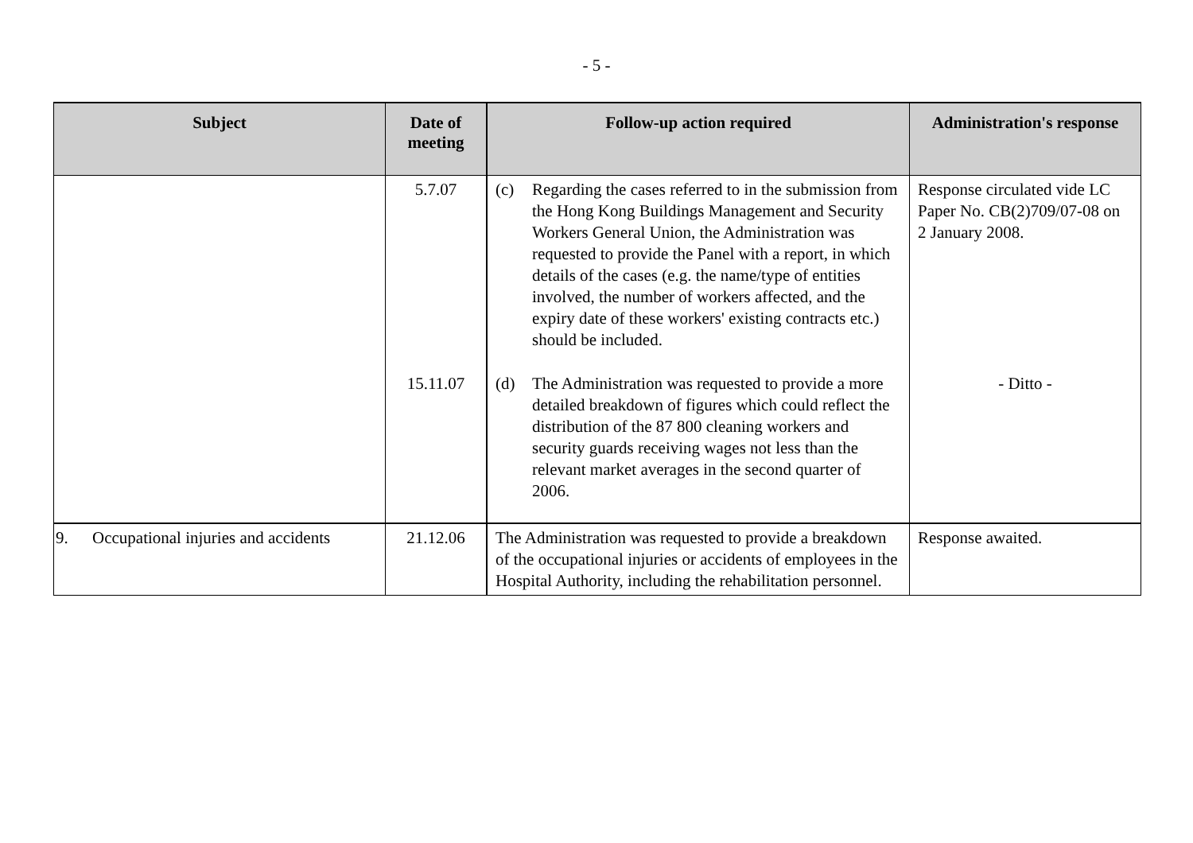- 5 -
| Subject | Date of meeting | Follow-up action required | Administration's response |
| --- | --- | --- | --- |
| | 5.7.07 | (c) Regarding the cases referred to in the submission from the Hong Kong Buildings Management and Security Workers General Union, the Administration was requested to provide the Panel with a report, in which details of the cases (e.g. the name/type of entities involved, the number of workers affected, and the expiry date of these workers' existing contracts etc.) should be included. | Response circulated vide LC Paper No. CB(2)709/07-08 on 2 January 2008. |
| | 15.11.07 | (d) The Administration was requested to provide a more detailed breakdown of figures which could reflect the distribution of the 87 800 cleaning workers and security guards receiving wages not less than the relevant market averages in the second quarter of 2006. | - Ditto - |
| 9. Occupational injuries and accidents | 21.12.06 | The Administration was requested to provide a breakdown of the occupational injuries or accidents of employees in the Hospital Authority, including the rehabilitation personnel. | Response awaited. |